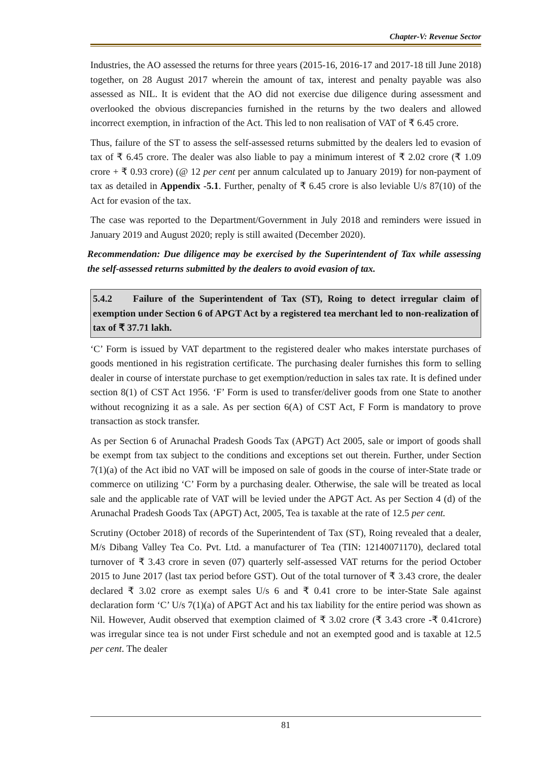Chapter-V: Revenue Sector
Industries, the AO assessed the returns for three years (2015-16, 2016-17 and 2017-18 till June 2018) together, on 28 August 2017 wherein the amount of tax, interest and penalty payable was also assessed as NIL. It is evident that the AO did not exercise due diligence during assessment and overlooked the obvious discrepancies furnished in the returns by the two dealers and allowed incorrect exemption, in infraction of the Act. This led to non realisation of VAT of ₹ 6.45 crore.
Thus, failure of the ST to assess the self-assessed returns submitted by the dealers led to evasion of tax of ₹ 6.45 crore. The dealer was also liable to pay a minimum interest of ₹ 2.02 crore (₹ 1.09 crore + ₹ 0.93 crore) (@ 12 per cent per annum calculated up to January 2019) for non-payment of tax as detailed in Appendix -5.1. Further, penalty of ₹ 6.45 crore is also leviable U/s 87(10) of the Act for evasion of the tax.
The case was reported to the Department/Government in July 2018 and reminders were issued in January 2019 and August 2020; reply is still awaited (December 2020).
Recommendation: Due diligence may be exercised by the Superintendent of Tax while assessing the self-assessed returns submitted by the dealers to avoid evasion of tax.
5.4.2 Failure of the Superintendent of Tax (ST), Roing to detect irregular claim of exemption under Section 6 of APGT Act by a registered tea merchant led to non-realization of tax of ₹ 37.71 lakh.
‘C’ Form is issued by VAT department to the registered dealer who makes interstate purchases of goods mentioned in his registration certificate. The purchasing dealer furnishes this form to selling dealer in course of interstate purchase to get exemption/reduction in sales tax rate. It is defined under section 8(1) of CST Act 1956. ‘F’ Form is used to transfer/deliver goods from one State to another without recognizing it as a sale. As per section 6(A) of CST Act, F Form is mandatory to prove transaction as stock transfer.
As per Section 6 of Arunachal Pradesh Goods Tax (APGT) Act 2005, sale or import of goods shall be exempt from tax subject to the conditions and exceptions set out therein. Further, under Section 7(1)(a) of the Act ibid no VAT will be imposed on sale of goods in the course of inter-State trade or commerce on utilizing ‘C’ Form by a purchasing dealer. Otherwise, the sale will be treated as local sale and the applicable rate of VAT will be levied under the APGT Act. As per Section 4 (d) of the Arunachal Pradesh Goods Tax (APGT) Act, 2005, Tea is taxable at the rate of 12.5 per cent.
Scrutiny (October 2018) of records of the Superintendent of Tax (ST), Roing revealed that a dealer, M/s Dibang Valley Tea Co. Pvt. Ltd. a manufacturer of Tea (TIN: 12140071170), declared total turnover of ₹ 3.43 crore in seven (07) quarterly self-assessed VAT returns for the period October 2015 to June 2017 (last tax period before GST). Out of the total turnover of ₹ 3.43 crore, the dealer declared ₹ 3.02 crore as exempt sales U/s 6 and ₹ 0.41 crore to be inter-State Sale against declaration form ‘C’ U/s 7(1)(a) of APGT Act and his tax liability for the entire period was shown as Nil. However, Audit observed that exemption claimed of ₹ 3.02 crore (₹ 3.43 crore -₹ 0.41crore) was irregular since tea is not under First schedule and not an exempted good and is taxable at 12.5 per cent. The dealer
81